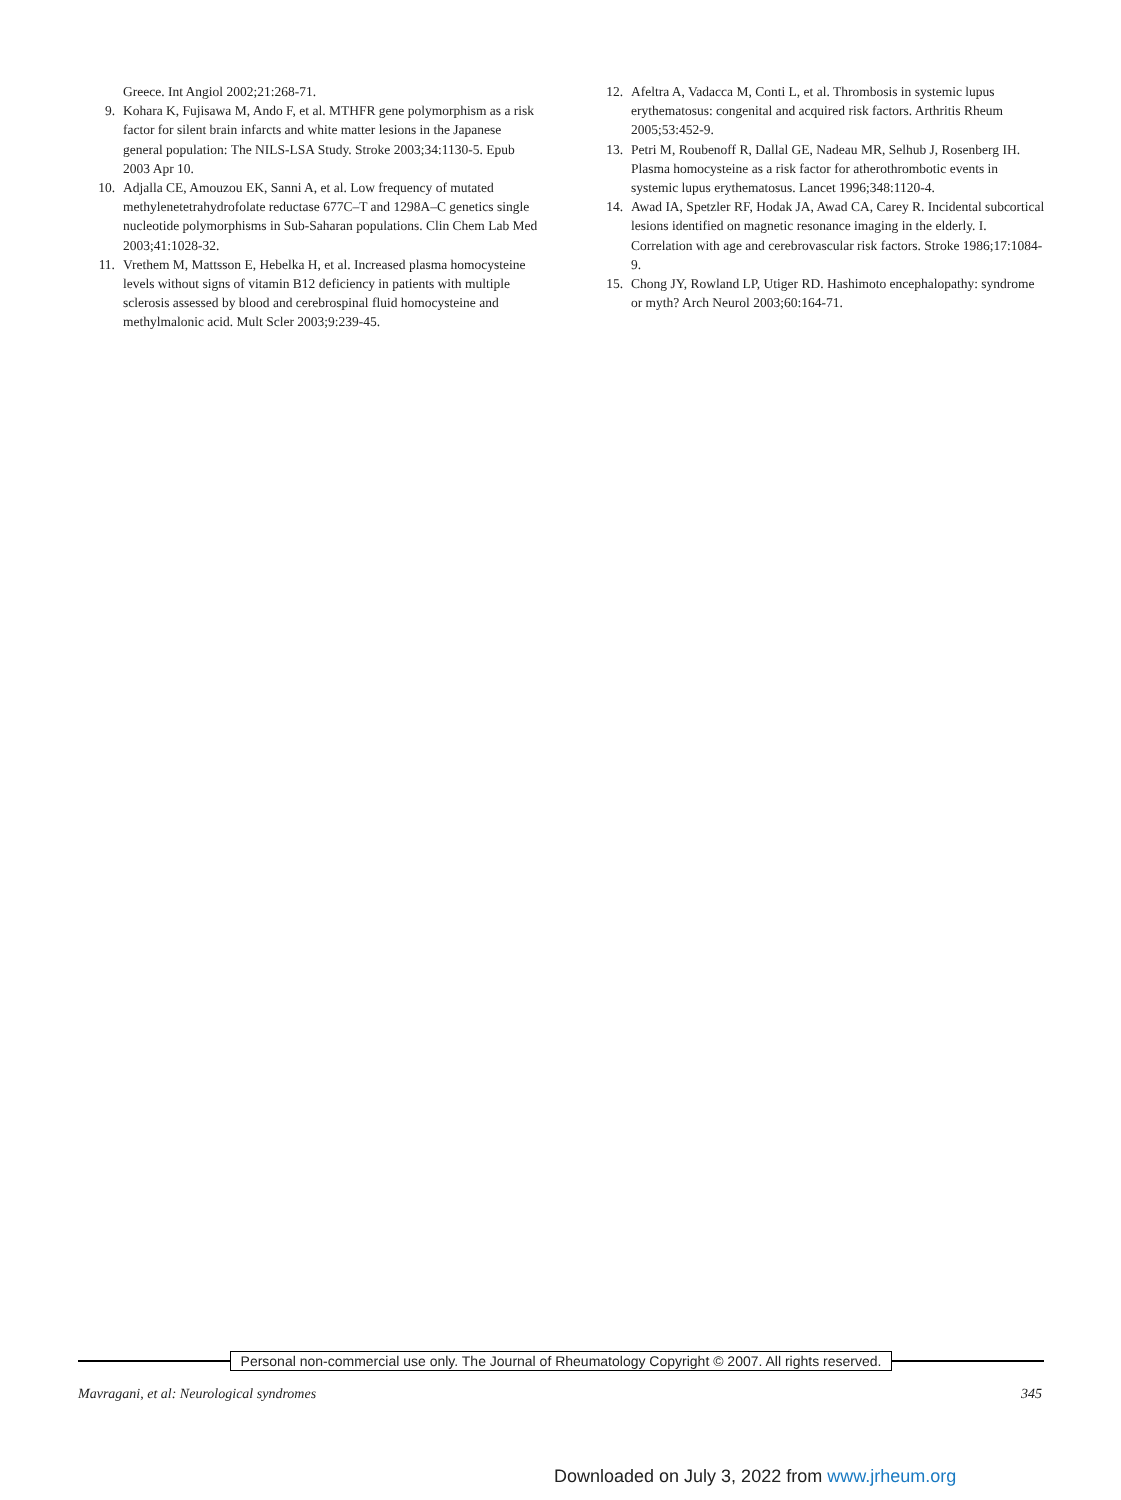Greece. Int Angiol 2002;21:268-71.
9. Kohara K, Fujisawa M, Ando F, et al. MTHFR gene polymorphism as a risk factor for silent brain infarcts and white matter lesions in the Japanese general population: The NILS-LSA Study. Stroke 2003;34:1130-5. Epub 2003 Apr 10.
10. Adjalla CE, Amouzou EK, Sanni A, et al. Low frequency of mutated methylenetetrahydrofolate reductase 677C–T and 1298A–C genetics single nucleotide polymorphisms in Sub-Saharan populations. Clin Chem Lab Med 2003;41:1028-32.
11. Vrethem M, Mattsson E, Hebelka H, et al. Increased plasma homocysteine levels without signs of vitamin B12 deficiency in patients with multiple sclerosis assessed by blood and cerebrospinal fluid homocysteine and methylmalonic acid. Mult Scler 2003;9:239-45.
12. Afeltra A, Vadacca M, Conti L, et al. Thrombosis in systemic lupus erythematosus: congenital and acquired risk factors. Arthritis Rheum 2005;53:452-9.
13. Petri M, Roubenoff R, Dallal GE, Nadeau MR, Selhub J, Rosenberg IH. Plasma homocysteine as a risk factor for atherothrombotic events in systemic lupus erythematosus. Lancet 1996;348:1120-4.
14. Awad IA, Spetzler RF, Hodak JA, Awad CA, Carey R. Incidental subcortical lesions identified on magnetic resonance imaging in the elderly. I. Correlation with age and cerebrovascular risk factors. Stroke 1986;17:1084-9.
15. Chong JY, Rowland LP, Utiger RD. Hashimoto encephalopathy: syndrome or myth? Arch Neurol 2003;60:164-71.
Personal non-commercial use only. The Journal of Rheumatology Copyright © 2007. All rights reserved.
Mavragani, et al: Neurological syndromes 345
Downloaded on July 3, 2022 from www.jrheum.org